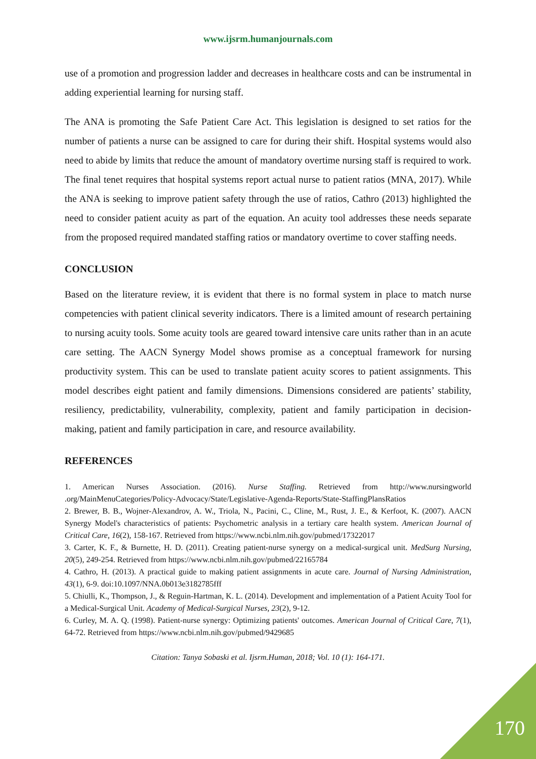www.ijsrm.humanjournals.com
use of a promotion and progression ladder and decreases in healthcare costs and can be instrumental in adding experiential learning for nursing staff.
The ANA is promoting the Safe Patient Care Act. This legislation is designed to set ratios for the number of patients a nurse can be assigned to care for during their shift. Hospital systems would also need to abide by limits that reduce the amount of mandatory overtime nursing staff is required to work. The final tenet requires that hospital systems report actual nurse to patient ratios (MNA, 2017). While the ANA is seeking to improve patient safety through the use of ratios, Cathro (2013) highlighted the need to consider patient acuity as part of the equation. An acuity tool addresses these needs separate from the proposed required mandated staffing ratios or mandatory overtime to cover staffing needs.
CONCLUSION
Based on the literature review, it is evident that there is no formal system in place to match nurse competencies with patient clinical severity indicators. There is a limited amount of research pertaining to nursing acuity tools. Some acuity tools are geared toward intensive care units rather than in an acute care setting. The AACN Synergy Model shows promise as a conceptual framework for nursing productivity system. This can be used to translate patient acuity scores to patient assignments. This model describes eight patient and family dimensions. Dimensions considered are patients’ stability, resiliency, predictability, vulnerability, complexity, patient and family participation in decision-making, patient and family participation in care, and resource availability.
REFERENCES
1. American Nurses Association. (2016). Nurse Staffing. Retrieved from http://www.nursingworld .org/MainMenuCategories/Policy-Advocacy/State/Legislative-Agenda-Reports/State-StaffingPlansRatios
2. Brewer, B. B., Wojner-Alexandrov, A. W., Triola, N., Pacini, C., Cline, M., Rust, J. E., & Kerfoot, K. (2007). AACN Synergy Model's characteristics of patients: Psychometric analysis in a tertiary care health system. American Journal of Critical Care, 16(2), 158-167. Retrieved from https://www.ncbi.nlm.nih.gov/pubmed/17322017
3. Carter, K. F., & Burnette, H. D. (2011). Creating patient-nurse synergy on a medical-surgical unit. MedSurg Nursing, 20(5), 249-254. Retrieved from https://www.ncbi.nlm.nih.gov/pubmed/22165784
4. Cathro, H. (2013). A practical guide to making patient assignments in acute care. Journal of Nursing Administration, 43(1), 6-9. doi:10.1097/NNA.0b013e3182785fff
5. Chiulli, K., Thompson, J., & Reguin-Hartman, K. L. (2014). Development and implementation of a Patient Acuity Tool for a Medical-Surgical Unit. Academy of Medical-Surgical Nurses, 23(2), 9-12.
6. Curley, M. A. Q. (1998). Patient-nurse synergy: Optimizing patients' outcomes. American Journal of Critical Care, 7(1), 64-72. Retrieved from https://www.ncbi.nlm.nih.gov/pubmed/9429685
Citation: Tanya Sobaski et al. Ijsrm.Human, 2018; Vol. 10 (1): 164-171.
170